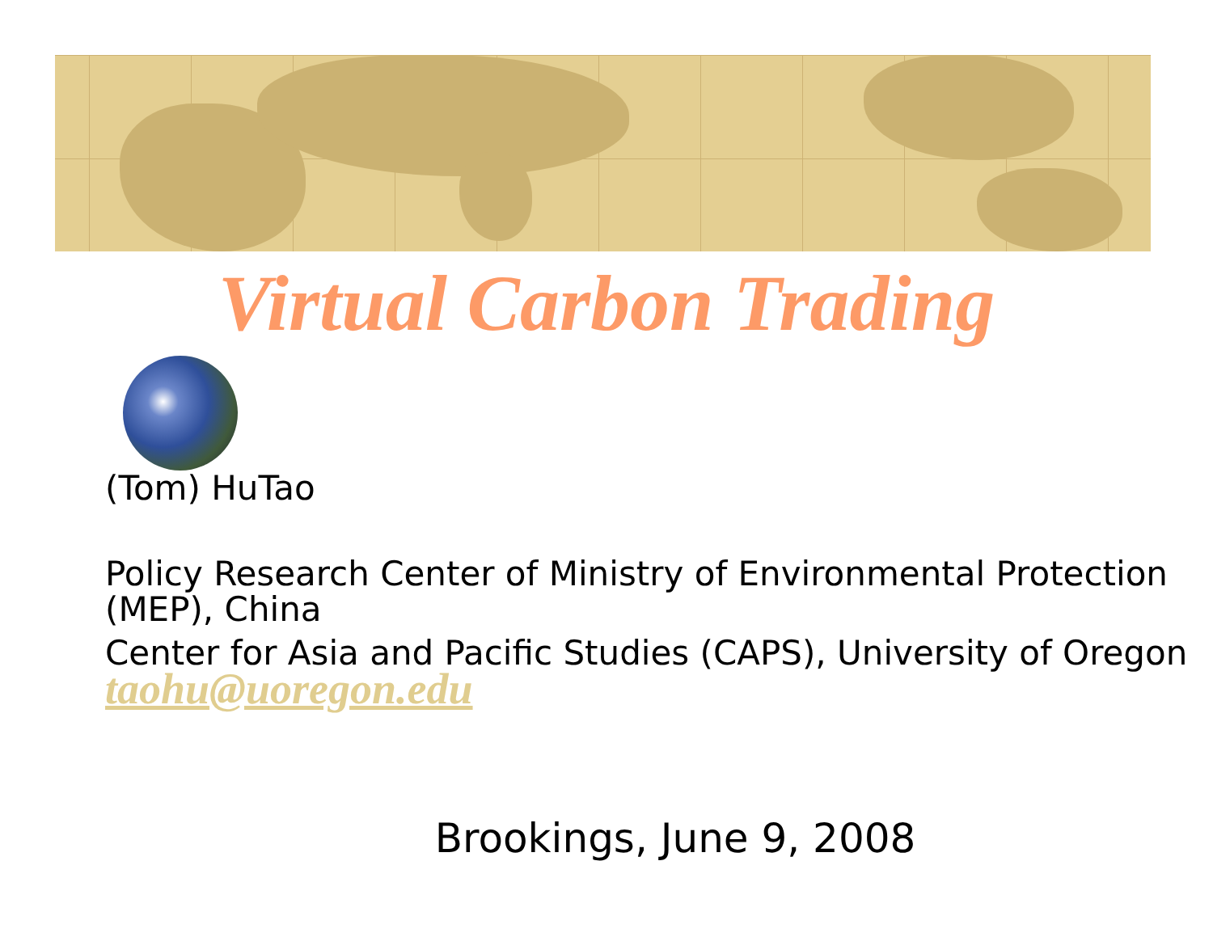Virtual Carbon Trading
(Tom) HuTao
Policy Research Center of Ministry of Environmental Protection
(MEP), China
Center for Asia and Pacific Studies (CAPS), University of Oregon
taohu@uoregon.edu
Brookings, June 9, 2008